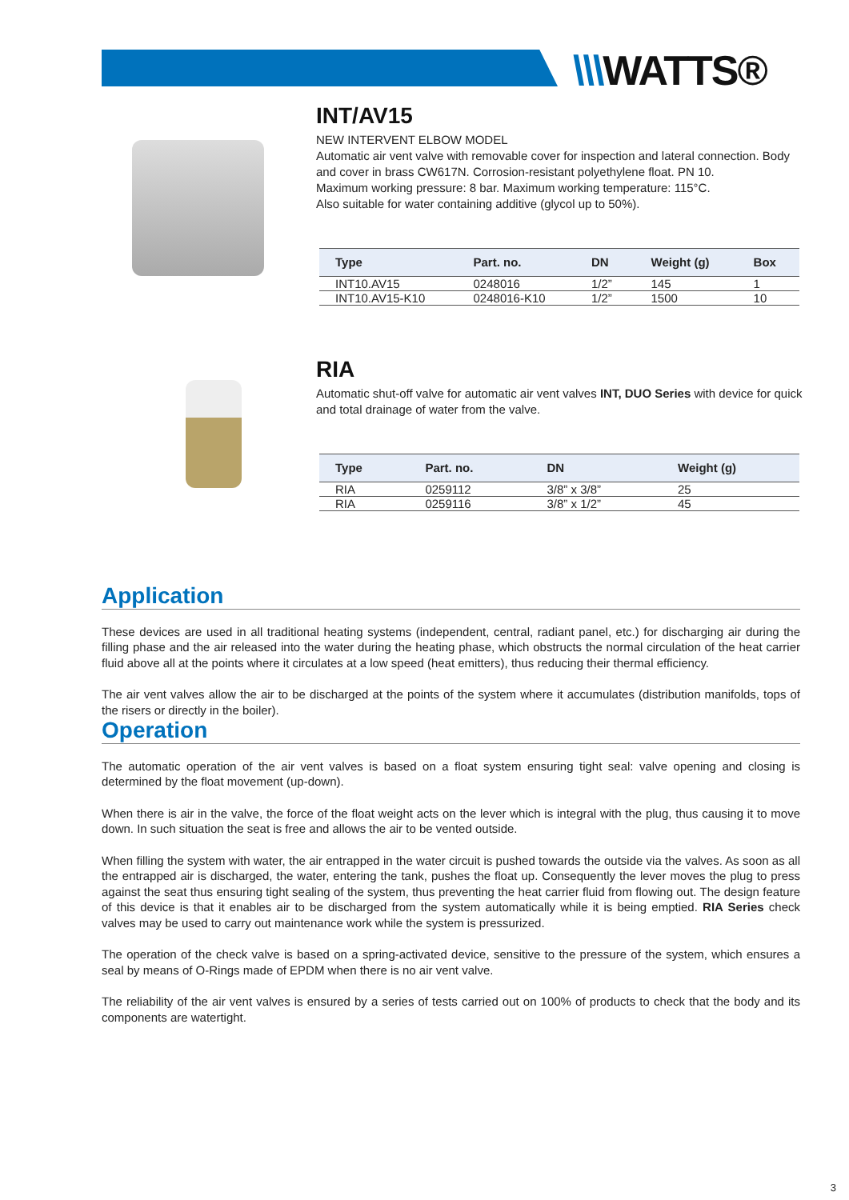\\\WATTS®
INT/AV15
NEW INTERVENT ELBOW MODEL
Automatic air vent valve with removable cover for inspection and lateral connection. Body and cover in brass CW617N. Corrosion-resistant polyethylene float. PN 10.
Maximum working pressure: 8 bar. Maximum working temperature: 115°C.
Also suitable for water containing additive (glycol up to 50%).
| Type | Part. no. | DN | Weight (g) | Box |
| --- | --- | --- | --- | --- |
| INT10.AV15 | 0248016 | 1/2” | 145 | 1 |
| INT10.AV15-K10 | 0248016-K10 | 1/2” | 1500 | 10 |
RIA
Automatic shut-off valve for automatic air vent valves INT, DUO Series with device for quick and total drainage of water from the valve.
| Type | Part. no. | DN | Weight (g) |
| --- | --- | --- | --- |
| RIA | 0259112 | 3/8” x 3/8” | 25 |
| RIA | 0259116 | 3/8” x 1/2” | 45 |
Application
These devices are used in all traditional heating systems (independent, central, radiant panel, etc.) for discharging air during the filling phase and the air released into the water during the heating phase, which obstructs the normal circulation of the heat carrier fluid above all at the points where it circulates at a low speed (heat emitters), thus reducing their thermal efficiency.
The air vent valves allow the air to be discharged at the points of the system where it accumulates (distribution manifolds, tops of the risers or directly in the boiler).
Operation
The automatic operation of the air vent valves is based on a float system ensuring tight seal: valve opening and closing is determined by the float movement (up-down).
When there is air in the valve, the force of the float weight acts on the lever which is integral with the plug, thus causing it to move down. In such situation the seat is free and allows the air to be vented outside.
When filling the system with water, the air entrapped in the water circuit is pushed towards the outside via the valves. As soon as all the entrapped air is discharged, the water, entering the tank, pushes the float up. Consequently the lever moves the plug to press against the seat thus ensuring tight sealing of the system, thus preventing the heat carrier fluid from flowing out. The design feature of this device is that it enables air to be discharged from the system automatically while it is being emptied. RIA Series check valves may be used to carry out maintenance work while the system is pressurized.
The operation of the check valve is based on a spring-activated device, sensitive to the pressure of the system, which ensures a seal by means of O-Rings made of EPDM when there is no air vent valve.
The reliability of the air vent valves is ensured by a series of tests carried out on 100% of products to check that the body and its components are watertight.
3